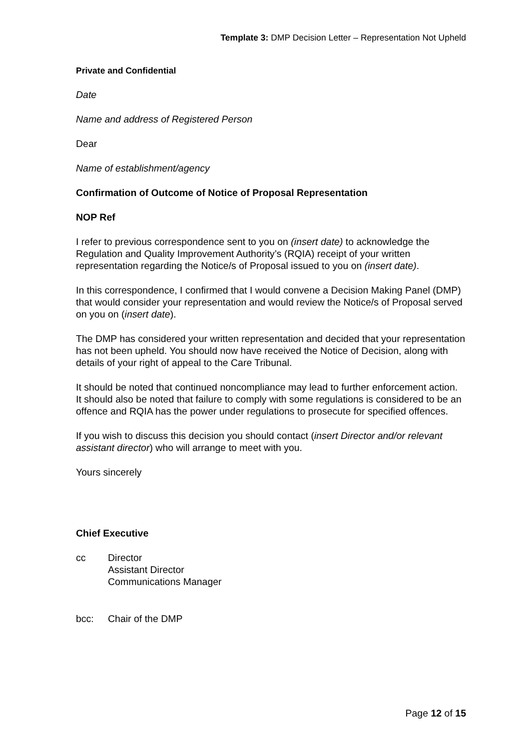Template 3: DMP Decision Letter – Representation Not Upheld
Private and Confidential
Date
Name and address of Registered Person
Dear
Name of establishment/agency
Confirmation of Outcome of Notice of Proposal Representation
NOP Ref
I refer to previous correspondence sent to you on (insert date) to acknowledge the Regulation and Quality Improvement Authority’s (RQIA) receipt of your written representation regarding the Notice/s of Proposal issued to you on (insert date).
In this correspondence, I confirmed that I would convene a Decision Making Panel (DMP) that would consider your representation and would review the Notice/s of Proposal served on you on (insert date).
The DMP has considered your written representation and decided that your representation has not been upheld. You should now have received the Notice of Decision, along with details of your right of appeal to the Care Tribunal.
It should be noted that continued noncompliance may lead to further enforcement action. It should also be noted that failure to comply with some regulations is considered to be an offence and RQIA has the power under regulations to prosecute for specified offences.
If you wish to discuss this decision you should contact (insert Director and/or relevant assistant director) who will arrange to meet with you.
Yours sincerely
Chief Executive
cc Director
Assistant Director
Communications Manager
bcc: Chair of the DMP
Page 12 of 15